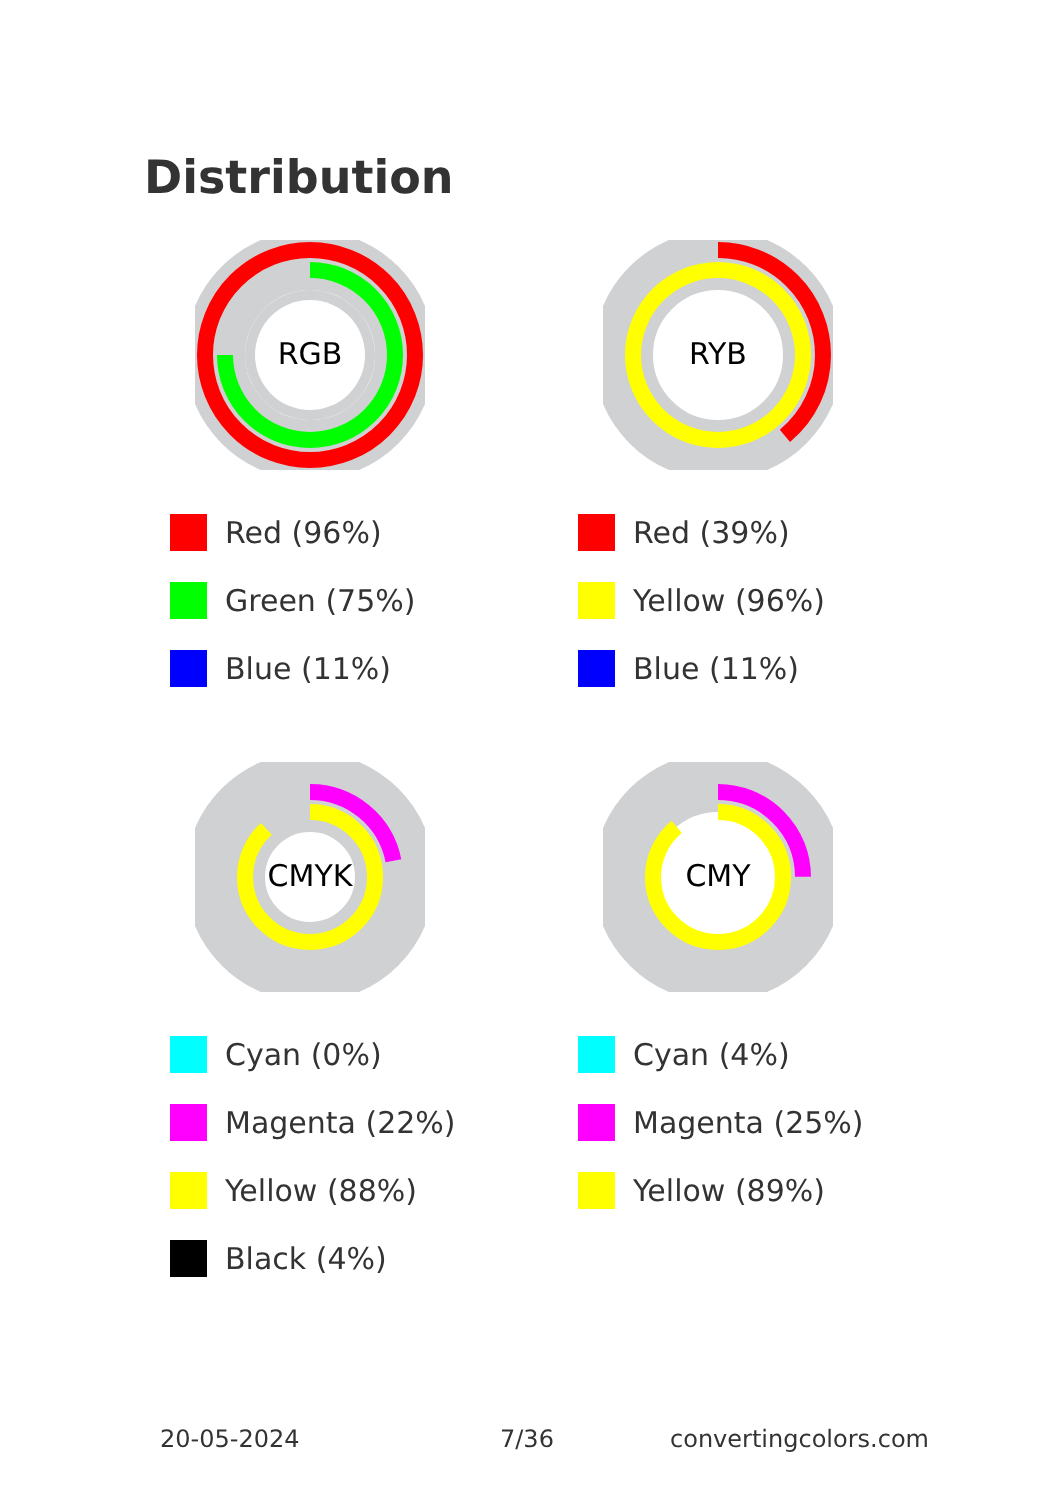Distribution
RGB
Red (96%)
Green (75%)
Blue (11%)
RYB
Red (39%)
Yellow (96%)
Blue (11%)
CMYK
Cyan (0%)
Magenta (22%)
Yellow (88%)
Black (4%)
CMY
Cyan (4%)
Magenta (25%)
Yellow (89%)
20-05-2024 7/36 convertingcolors.com